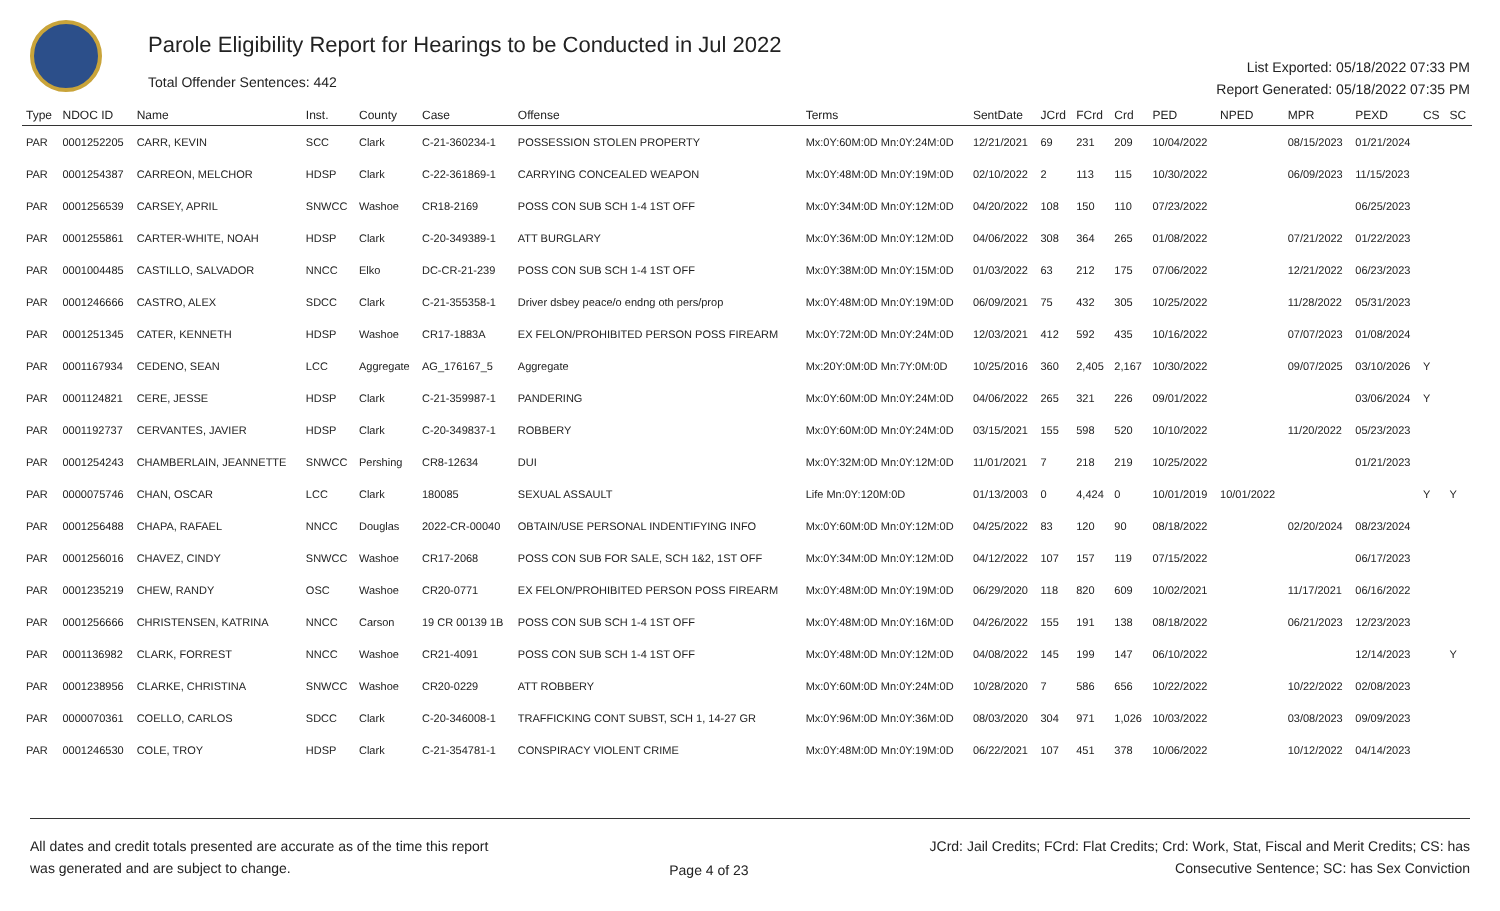Parole Eligibility Report for Hearings to be Conducted in Jul 2022
Total Offender Sentences: 442
List Exported: 05/18/2022 07:33 PM
Report Generated: 05/18/2022 07:35 PM
| Type | NDOC ID | Name | Inst. | County | Case | Offense | Terms | SentDate | JCrd | FCrd | Crd | PED | NPED | MPR | PEXD | CS | SC |
| --- | --- | --- | --- | --- | --- | --- | --- | --- | --- | --- | --- | --- | --- | --- | --- | --- | --- |
| PAR | 0001252205 | CARR, KEVIN | SCC | Clark | C-21-360234-1 | POSSESSION STOLEN PROPERTY | Mx:0Y:60M:0D Mn:0Y:24M:0D | 12/21/2021 | 69 | 231 | 209 | 10/04/2022 | | 08/15/2023 | 01/21/2024 | | |
| PAR | 0001254387 | CARREON, MELCHOR | HDSP | Clark | C-22-361869-1 | CARRYING CONCEALED WEAPON | Mx:0Y:48M:0D Mn:0Y:19M:0D | 02/10/2022 | 2 | 113 | 115 | 10/30/2022 | | 06/09/2023 | 11/15/2023 | | |
| PAR | 0001256539 | CARSEY, APRIL | SNWCC | Washoe | CR18-2169 | POSS CON SUB SCH 1-4 1ST OFF | Mx:0Y:34M:0D Mn:0Y:12M:0D | 04/20/2022 | 108 | 150 | 110 | 07/23/2022 | | | 06/25/2023 | | |
| PAR | 0001255861 | CARTER-WHITE, NOAH | HDSP | Clark | C-20-349389-1 | ATT BURGLARY | Mx:0Y:36M:0D Mn:0Y:12M:0D | 04/06/2022 | 308 | 364 | 265 | 01/08/2022 | | 07/21/2022 | 01/22/2023 | | |
| PAR | 0001004485 | CASTILLO, SALVADOR | NNCC | Elko | DC-CR-21-239 | POSS CON SUB SCH 1-4 1ST OFF | Mx:0Y:38M:0D Mn:0Y:15M:0D | 01/03/2022 | 63 | 212 | 175 | 07/06/2022 | | 12/21/2022 | 06/23/2023 | | |
| PAR | 0001246666 | CASTRO, ALEX | SDCC | Clark | C-21-355358-1 | Driver dsbey peace/o endng oth pers/prop | Mx:0Y:48M:0D Mn:0Y:19M:0D | 06/09/2021 | 75 | 432 | 305 | 10/25/2022 | | 11/28/2022 | 05/31/2023 | | |
| PAR | 0001251345 | CATER, KENNETH | HDSP | Washoe | CR17-1883A | EX FELON/PROHIBITED PERSON POSS FIREARM | Mx:0Y:72M:0D Mn:0Y:24M:0D | 12/03/2021 | 412 | 592 | 435 | 10/16/2022 | | 07/07/2023 | 01/08/2024 | | |
| PAR | 0001167934 | CEDENO, SEAN | LCC | Aggregate | AG_176167_5 | Aggregate | Mx:20Y:0M:0D Mn:7Y:0M:0D | 10/25/2016 | 360 | 2,405 | 2,167 | 10/30/2022 | | 09/07/2025 | 03/10/2026 | Y | |
| PAR | 0001124821 | CERE, JESSE | HDSP | Clark | C-21-359987-1 | PANDERING | Mx:0Y:60M:0D Mn:0Y:24M:0D | 04/06/2022 | 265 | 321 | 226 | 09/01/2022 | | | 03/06/2024 | Y | |
| PAR | 0001192737 | CERVANTES, JAVIER | HDSP | Clark | C-20-349837-1 | ROBBERY | Mx:0Y:60M:0D Mn:0Y:24M:0D | 03/15/2021 | 155 | 598 | 520 | 10/10/2022 | | 11/20/2022 | 05/23/2023 | | |
| PAR | 0001254243 | CHAMBERLAIN, JEANNETTE | SNWCC | Pershing | CR8-12634 | DUI | Mx:0Y:32M:0D Mn:0Y:12M:0D | 11/01/2021 | 7 | 218 | 219 | 10/25/2022 | | | 01/21/2023 | | |
| PAR | 0000075746 | CHAN, OSCAR | LCC | Clark | 180085 | SEXUAL ASSAULT | Life Mn:0Y:120M:0D | 01/13/2003 | 0 | 4,424 | 0 | 10/01/2019 | 10/01/2022 | | | Y | Y |
| PAR | 0001256488 | CHAPA, RAFAEL | NNCC | Douglas | 2022-CR-00040 | OBTAIN/USE PERSONAL INDENTIFYING INFO | Mx:0Y:60M:0D Mn:0Y:12M:0D | 04/25/2022 | 83 | 120 | 90 | 08/18/2022 | | 02/20/2024 | 08/23/2024 | | |
| PAR | 0001256016 | CHAVEZ, CINDY | SNWCC | Washoe | CR17-2068 | POSS CON SUB FOR SALE, SCH 1&2, 1ST OFF | Mx:0Y:34M:0D Mn:0Y:12M:0D | 04/12/2022 | 107 | 157 | 119 | 07/15/2022 | | | 06/17/2023 | | |
| PAR | 0001235219 | CHEW, RANDY | OSC | Washoe | CR20-0771 | EX FELON/PROHIBITED PERSON POSS FIREARM | Mx:0Y:48M:0D Mn:0Y:19M:0D | 06/29/2020 | 118 | 820 | 609 | 10/02/2021 | | 11/17/2021 | 06/16/2022 | | |
| PAR | 0001256666 | CHRISTENSEN, KATRINA | NNCC | Carson | 19 CR 00139 1B | POSS CON SUB SCH 1-4 1ST OFF | Mx:0Y:48M:0D Mn:0Y:16M:0D | 04/26/2022 | 155 | 191 | 138 | 08/18/2022 | | 06/21/2023 | 12/23/2023 | | |
| PAR | 0001136982 | CLARK, FORREST | NNCC | Washoe | CR21-4091 | POSS CON SUB SCH 1-4 1ST OFF | Mx:0Y:48M:0D Mn:0Y:12M:0D | 04/08/2022 | 145 | 199 | 147 | 06/10/2022 | | | 12/14/2023 | | Y |
| PAR | 0001238956 | CLARKE, CHRISTINA | SNWCC | Washoe | CR20-0229 | ATT ROBBERY | Mx:0Y:60M:0D Mn:0Y:24M:0D | 10/28/2020 | 7 | 586 | 656 | 10/22/2022 | | 10/22/2022 | 02/08/2023 | | |
| PAR | 0000070361 | COELLO, CARLOS | SDCC | Clark | C-20-346008-1 | TRAFFICKING CONT SUBST, SCH 1, 14-27 GR | Mx:0Y:96M:0D Mn:0Y:36M:0D | 08/03/2020 | 304 | 971 | 1,026 | 10/03/2022 | | 03/08/2023 | 09/09/2023 | | |
| PAR | 0001246530 | COLE, TROY | HDSP | Clark | C-21-354781-1 | CONSPIRACY VIOLENT CRIME | Mx:0Y:48M:0D Mn:0Y:19M:0D | 06/22/2021 | 107 | 451 | 378 | 10/06/2022 | | 10/12/2022 | 04/14/2023 | | |
All dates and credit totals presented are accurate as of the time this report
was generated and are subject to change.
Page 4 of 23
JCrd: Jail Credits; FCrd: Flat Credits; Crd: Work, Stat, Fiscal and Merit Credits; CS: has
Consecutive Sentence; SC: has Sex Conviction